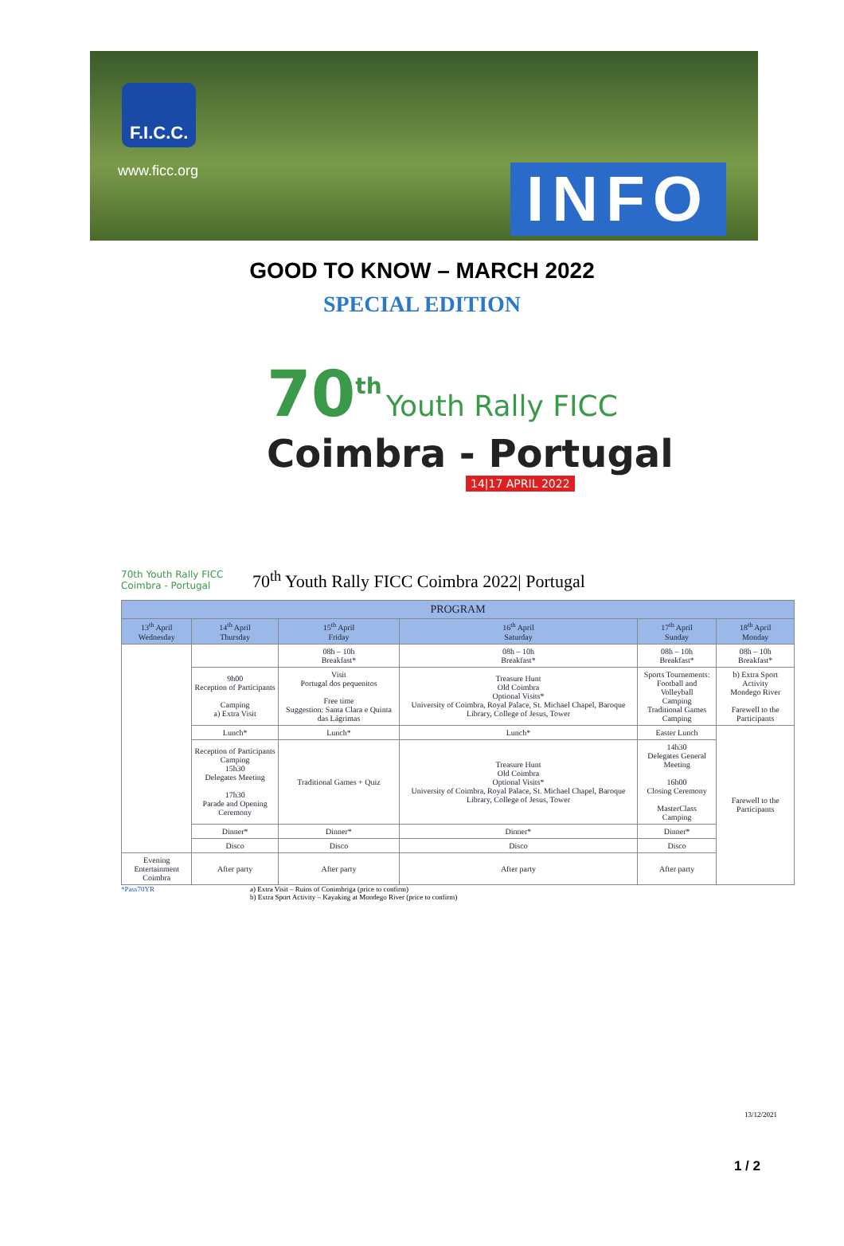F.I.C.C.
www.ficc.org INFO
GOOD TO KNOW – MARCH 2022
SPECIAL EDITION
70<sup>th</sup> Youth Rally FICC
Coimbra - Portugal
14|17 APRIL 2022
70th Youth Rally FICC Coimbra - Portugal
70<sup>th</sup> Youth Rally FICC Coimbra 2022| Portugal
| PROGRAM | | | | | |
| --- | --- | --- | --- | --- | --- |
| 13<sup>th</sup> April Wednesday | 14<sup>th</sup> April Thursday | 15<sup>th</sup> April Friday | 16<sup>th</sup> April Saturday | 17<sup>th</sup> April Sunday | 18<sup>th</sup> April Monday |
| | | 08h – 10h Breakfast* | 08h – 10h Breakfast* | 08h – 10h Breakfast* | 08h – 10h Breakfast* |
| | 9h00 Reception of Participants Camping a) Extra Visit | Visit Portugal dos pequenitos Free time Suggestion: Santa Clara e Quinta das Lágrimas | Treasure Hunt Old Coimbra Optional Visits* University of Coimbra, Royal Palace, St. Michael Chapel, Baroque Library, College of Jesus, Tower | Sports Tournements: Football and Volleyball Camping Traditional Games Camping | b) Extra Sport Activity Mondego River Farewell to the Participants |
| | Lunch* | Lunch* | Lunch* | Easter Lunch | Farewell to the Participants |
| | Reception of Participants Camping 15h30 Delegates Meeting 17h30 Parade and Opening Ceremony | Traditional Games + Quiz | Treasure Hunt Old Coimbra Optional Visits* University of Coimbra, Royal Palace, St. Michael Chapel, Baroque Library, College of Jesus, Tower | 14h30 Delegates General Meeting 16h00 Closing Ceremony MasterClass Camping | |
| | Dinner* | Dinner* | Dinner* | Dinner* | |
| | Disco | Disco | Disco | Disco | |
| Evening Entertainment Coimbra | After party | After party | After party | After party | |
*Pass70YR a) Extra Visit – Ruins of Conimbriga (price to confirm)
b) Extra Sport Activity – Kayaking at Mondego River (price to confirm)
13/12/2021
1 / 2